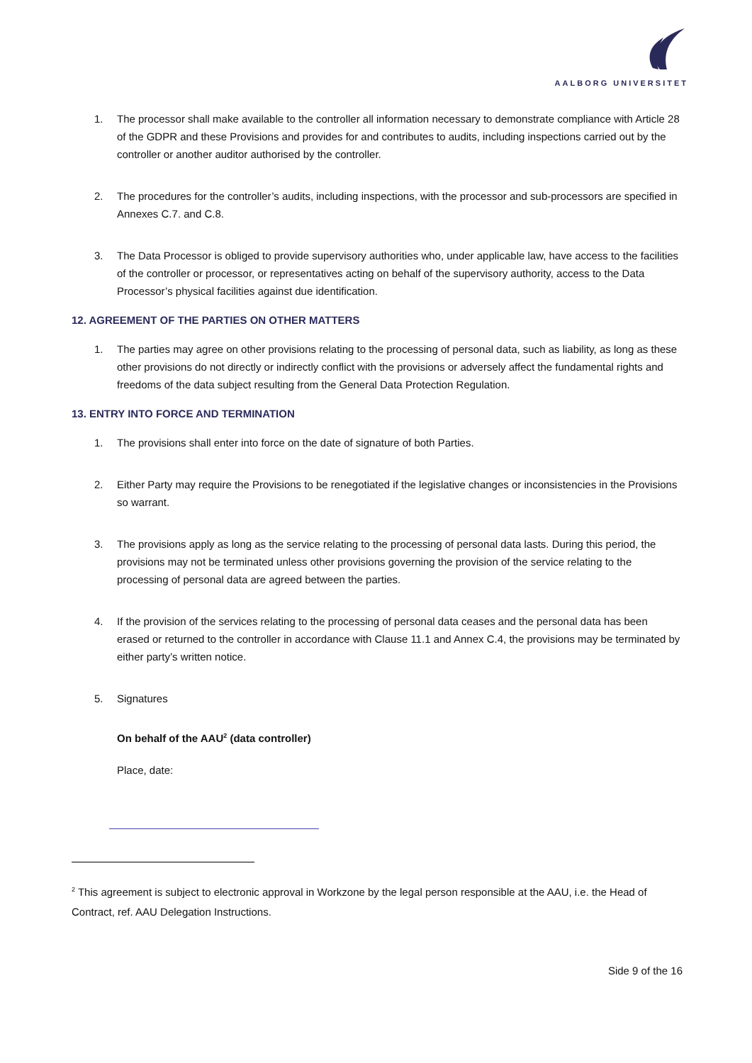AALBORG UNIVERSITET
1. The processor shall make available to the controller all information necessary to demonstrate compliance with Article 28 of the GDPR and these Provisions and provides for and contributes to audits, including inspections carried out by the controller or another auditor authorised by the controller.
2. The procedures for the controller’s audits, including inspections, with the processor and sub-processors are specified in Annexes C.7. and C.8.
3. The Data Processor is obliged to provide supervisory authorities who, under applicable law, have access to the facilities of the controller or processor, or representatives acting on behalf of the supervisory authority, access to the Data Processor’s physical facilities against due identification.
12. AGREEMENT OF THE PARTIES ON OTHER MATTERS
1. The parties may agree on other provisions relating to the processing of personal data, such as liability, as long as these other provisions do not directly or indirectly conflict with the provisions or adversely affect the fundamental rights and freedoms of the data subject resulting from the General Data Protection Regulation.
13. ENTRY INTO FORCE AND TERMINATION
1. The provisions shall enter into force on the date of signature of both Parties.
2. Either Party may require the Provisions to be renegotiated if the legislative changes or inconsistencies in the Provisions so warrant.
3. The provisions apply as long as the service relating to the processing of personal data lasts. During this period, the provisions may not be terminated unless other provisions governing the provision of the service relating to the processing of personal data are agreed between the parties.
4. If the provision of the services relating to the processing of personal data ceases and the personal data has been erased or returned to the controller in accordance with Clause 11.1 and Annex C.4, the provisions may be terminated by either party’s written notice.
5. Signatures
On behalf of the AAU<sup>2</sup> (data controller)
Place, date:
<sup>2</sup> This agreement is subject to electronic approval in Workzone by the legal person responsible at the AAU, i.e. the Head of Contract, ref. AAU Delegation Instructions.
Side 9 of the 16